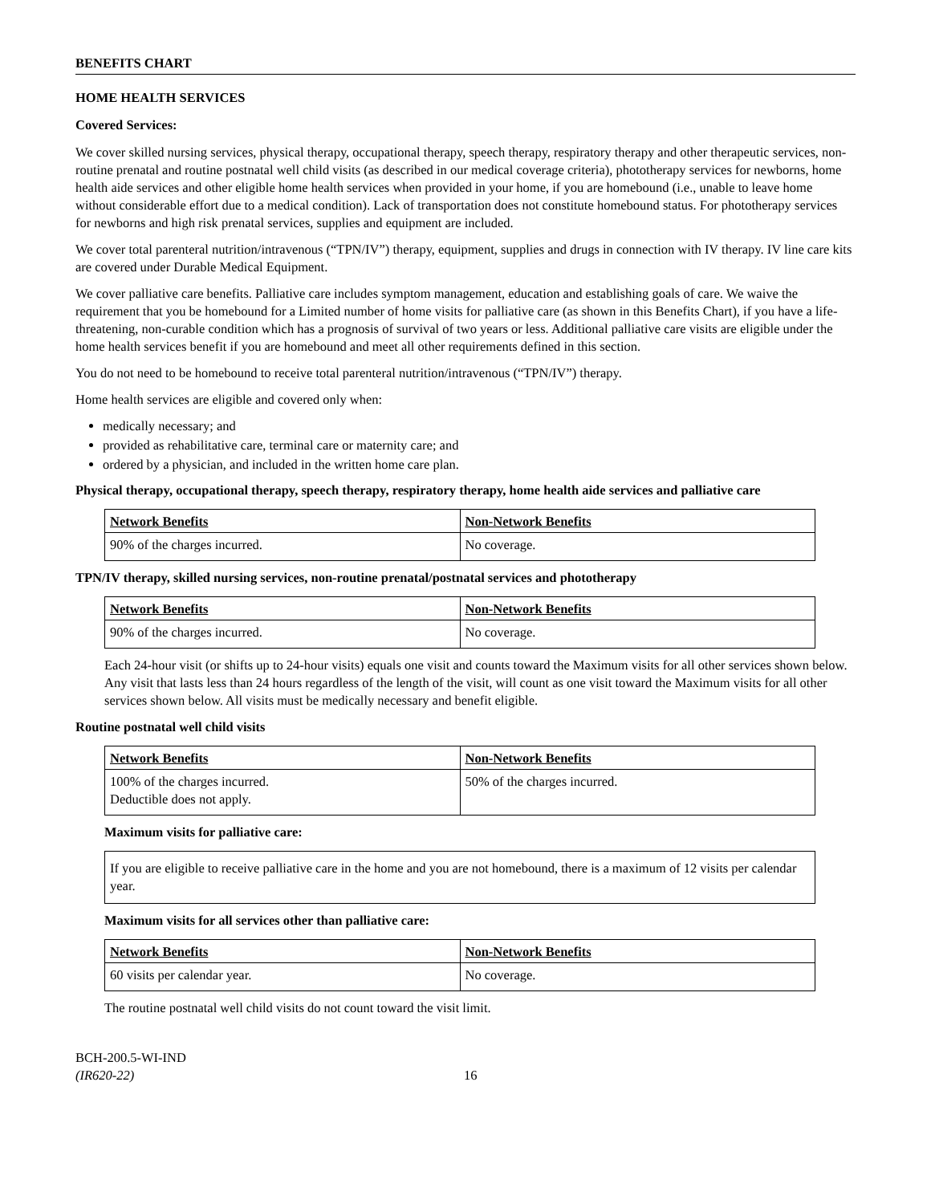BENEFITS CHART
HOME HEALTH SERVICES
Covered Services:
We cover skilled nursing services, physical therapy, occupational therapy, speech therapy, respiratory therapy and other therapeutic services, non-routine prenatal and routine postnatal well child visits (as described in our medical coverage criteria), phototherapy services for newborns, home health aide services and other eligible home health services when provided in your home, if you are homebound (i.e., unable to leave home without considerable effort due to a medical condition). Lack of transportation does not constitute homebound status. For phototherapy services for newborns and high risk prenatal services, supplies and equipment are included.
We cover total parenteral nutrition/intravenous (“TPN/IV”) therapy, equipment, supplies and drugs in connection with IV therapy. IV line care kits are covered under Durable Medical Equipment.
We cover palliative care benefits. Palliative care includes symptom management, education and establishing goals of care. We waive the requirement that you be homebound for a Limited number of home visits for palliative care (as shown in this Benefits Chart), if you have a life-threatening, non-curable condition which has a prognosis of survival of two years or less. Additional palliative care visits are eligible under the home health services benefit if you are homebound and meet all other requirements defined in this section.
You do not need to be homebound to receive total parenteral nutrition/intravenous (“TPN/IV”) therapy.
Home health services are eligible and covered only when:
medically necessary; and
provided as rehabilitative care, terminal care or maternity care; and
ordered by a physician, and included in the written home care plan.
Physical therapy, occupational therapy, speech therapy, respiratory therapy, home health aide services and palliative care
| Network Benefits | Non-Network Benefits |
| --- | --- |
| 90% of the charges incurred. | No coverage. |
TPN/IV therapy, skilled nursing services, non-routine prenatal/postnatal services and phototherapy
| Network Benefits | Non-Network Benefits |
| --- | --- |
| 90% of the charges incurred. | No coverage. |
Each 24-hour visit (or shifts up to 24-hour visits) equals one visit and counts toward the Maximum visits for all other services shown below. Any visit that lasts less than 24 hours regardless of the length of the visit, will count as one visit toward the Maximum visits for all other services shown below. All visits must be medically necessary and benefit eligible.
Routine postnatal well child visits
| Network Benefits | Non-Network Benefits |
| --- | --- |
| 100% of the charges incurred. Deductible does not apply. | 50% of the charges incurred. |
Maximum visits for palliative care:
| If you are eligible to receive palliative care in the home and you are not homebound, there is a maximum of 12 visits per calendar year. |
Maximum visits for all services other than palliative care:
| Network Benefits | Non-Network Benefits |
| --- | --- |
| 60 visits per calendar year. | No coverage. |
The routine postnatal well child visits do not count toward the visit limit.
BCH-200.5-WI-IND
(IR620-22)
16